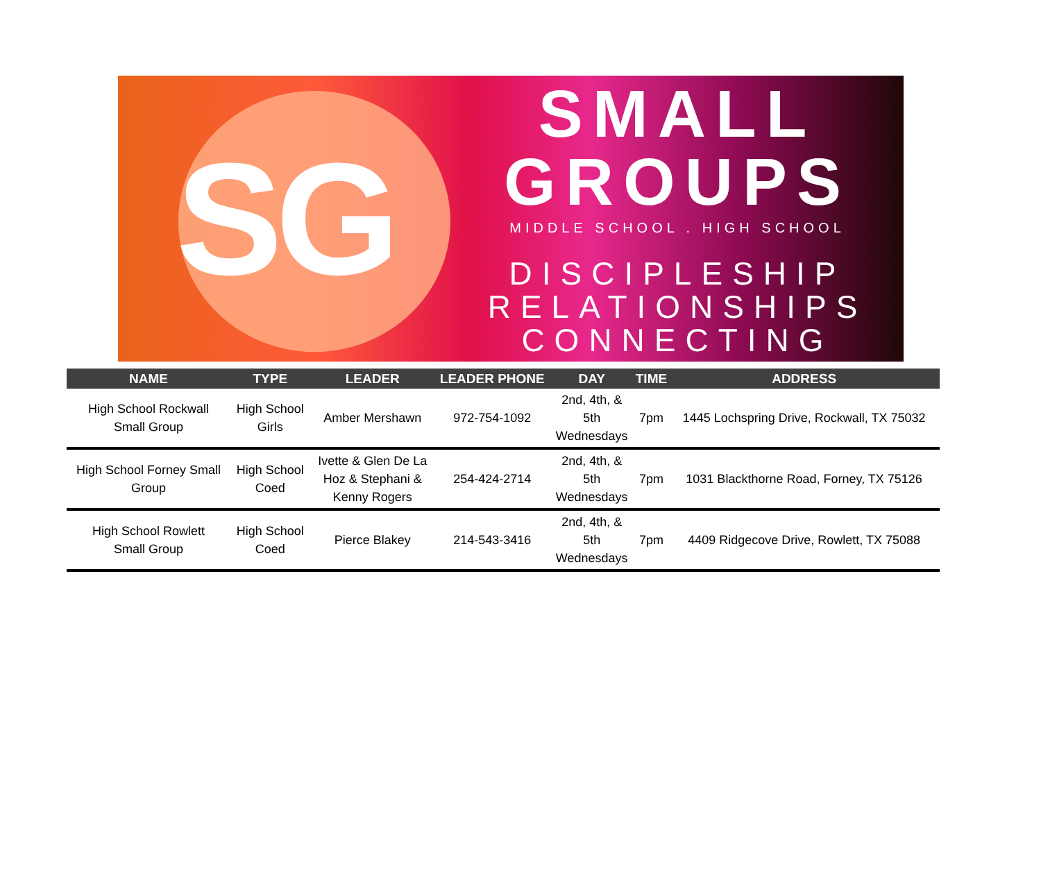SG
SMALL
GROUPS
MIDDLE SCHOOL . HIGH SCHOOL
DISCIPLESHIP
RELATIONSHIPS
CONNECTING
| NAME | TYPE | LEADER | LEADER PHONE | DAY | TIME | ADDRESS |
| --- | --- | --- | --- | --- | --- | --- |
| High School Rockwall Small Group | High School Girls | Amber Mershawn | 972-754-1092 | 2nd, 4th, & 5th Wednesdays | 7pm | 1445 Lochspring Drive, Rockwall, TX 75032 |
| High School Forney Small Group | High School Coed | Ivette & Glen De La Hoz & Stephani & Kenny Rogers | 254-424-2714 | 2nd, 4th, & 5th Wednesdays | 7pm | 1031 Blackthorne Road, Forney, TX 75126 |
| High School Rowlett Small Group | High School Coed | Pierce Blakey | 214-543-3416 | 2nd, 4th, & 5th Wednesdays | 7pm | 4409 Ridgecove Drive, Rowlett, TX 75088 |